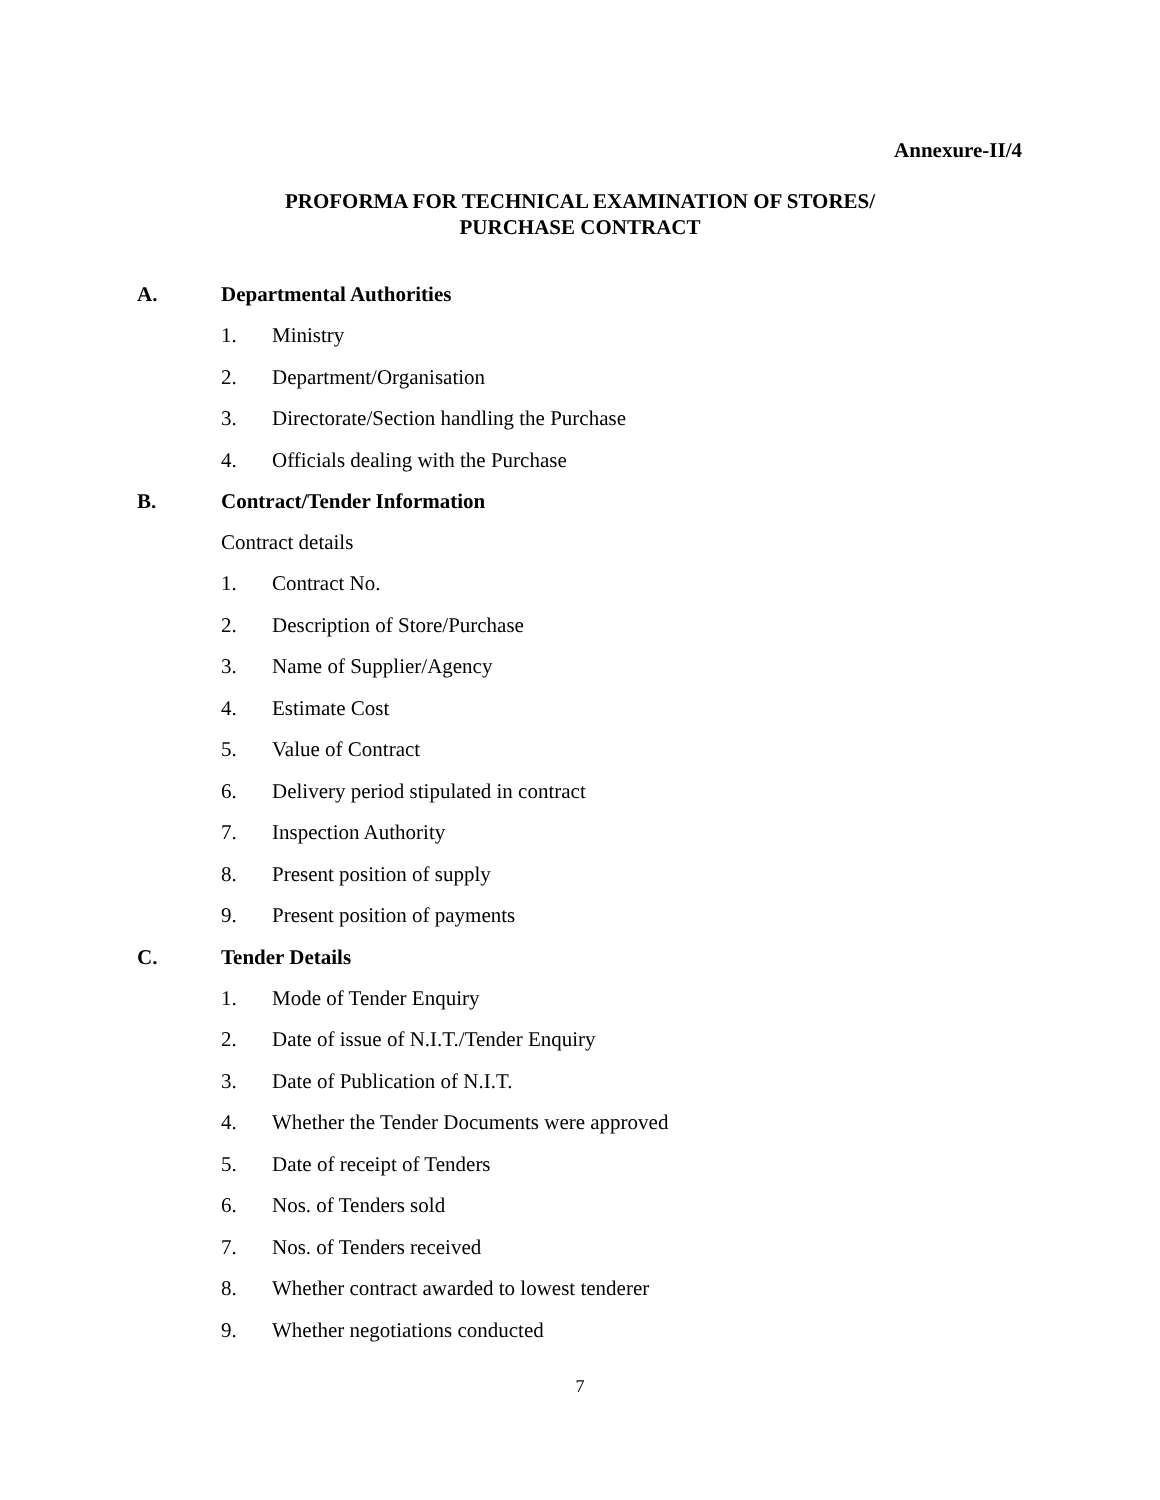Annexure-II/4
PROFORMA FOR TECHNICAL EXAMINATION OF STORES/
PURCHASE CONTRACT
A. Departmental Authorities
1. Ministry
2. Department/Organisation
3. Directorate/Section handling the Purchase
4. Officials dealing with the Purchase
B. Contract/Tender Information
Contract details
1. Contract No.
2. Description of Store/Purchase
3. Name of Supplier/Agency
4. Estimate Cost
5. Value of Contract
6. Delivery period stipulated in contract
7. Inspection Authority
8. Present position of supply
9. Present position of payments
C. Tender Details
1. Mode of Tender Enquiry
2. Date of issue of N.I.T./Tender Enquiry
3. Date of Publication of N.I.T.
4. Whether the Tender Documents were approved
5. Date of receipt of Tenders
6. Nos. of Tenders sold
7. Nos. of Tenders received
8. Whether contract awarded to lowest tenderer
9. Whether negotiations conducted
7